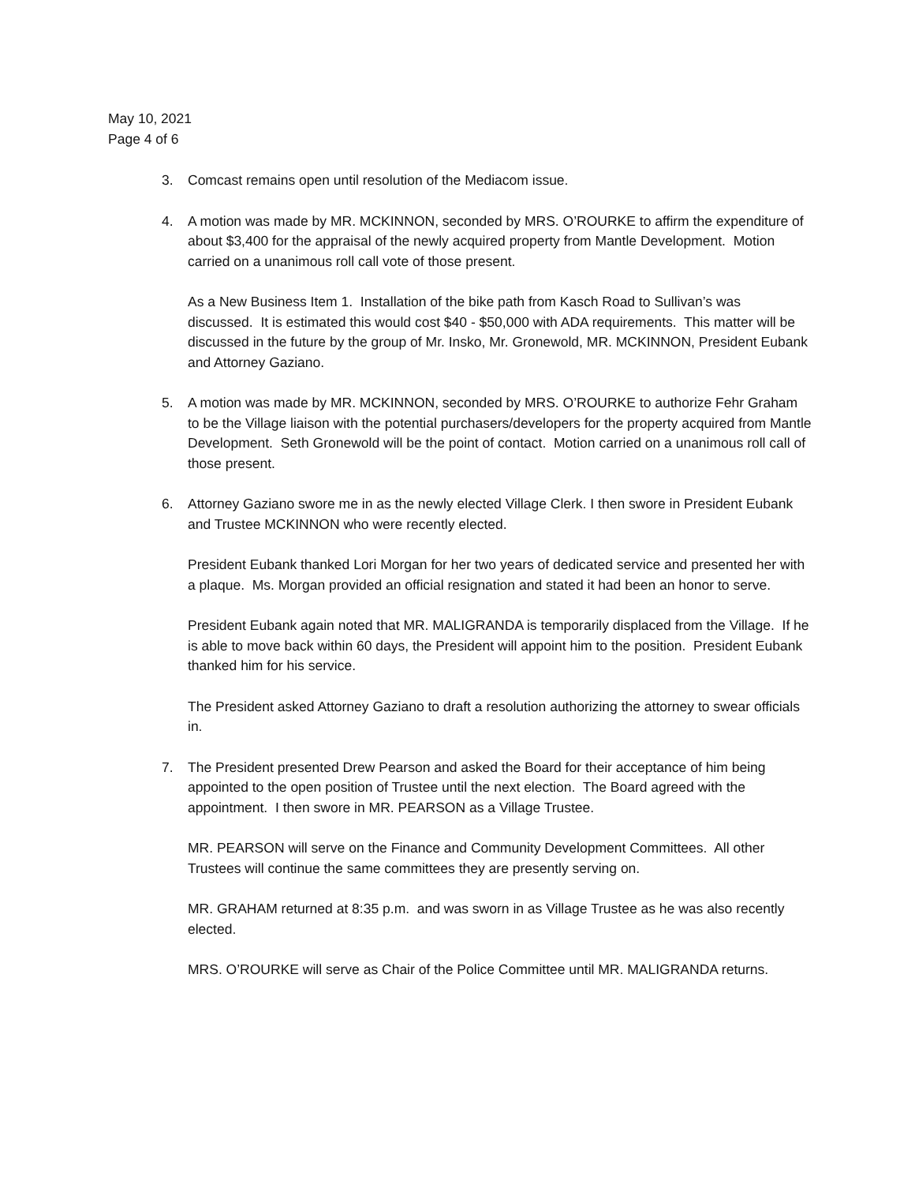May 10, 2021
Page 4 of 6
3. Comcast remains open until resolution of the Mediacom issue.
4. A motion was made by MR. MCKINNON, seconded by MRS. O’ROURKE to affirm the expenditure of about $3,400 for the appraisal of the newly acquired property from Mantle Development. Motion carried on a unanimous roll call vote of those present.
As a New Business Item 1. Installation of the bike path from Kasch Road to Sullivan’s was discussed. It is estimated this would cost $40 - $50,000 with ADA requirements. This matter will be discussed in the future by the group of Mr. Insko, Mr. Gronewold, MR. MCKINNON, President Eubank and Attorney Gaziano.
5. A motion was made by MR. MCKINNON, seconded by MRS. O’ROURKE to authorize Fehr Graham to be the Village liaison with the potential purchasers/developers for the property acquired from Mantle Development. Seth Gronewold will be the point of contact. Motion carried on a unanimous roll call of those present.
6. Attorney Gaziano swore me in as the newly elected Village Clerk. I then swore in President Eubank and Trustee MCKINNON who were recently elected.
President Eubank thanked Lori Morgan for her two years of dedicated service and presented her with a plaque. Ms. Morgan provided an official resignation and stated it had been an honor to serve.
President Eubank again noted that MR. MALIGRANDA is temporarily displaced from the Village. If he is able to move back within 60 days, the President will appoint him to the position. President Eubank thanked him for his service.
The President asked Attorney Gaziano to draft a resolution authorizing the attorney to swear officials in.
7. The President presented Drew Pearson and asked the Board for their acceptance of him being appointed to the open position of Trustee until the next election. The Board agreed with the appointment. I then swore in MR. PEARSON as a Village Trustee.
MR. PEARSON will serve on the Finance and Community Development Committees. All other Trustees will continue the same committees they are presently serving on.
MR. GRAHAM returned at 8:35 p.m. and was sworn in as Village Trustee as he was also recently elected.
MRS. O’ROURKE will serve as Chair of the Police Committee until MR. MALIGRANDA returns.